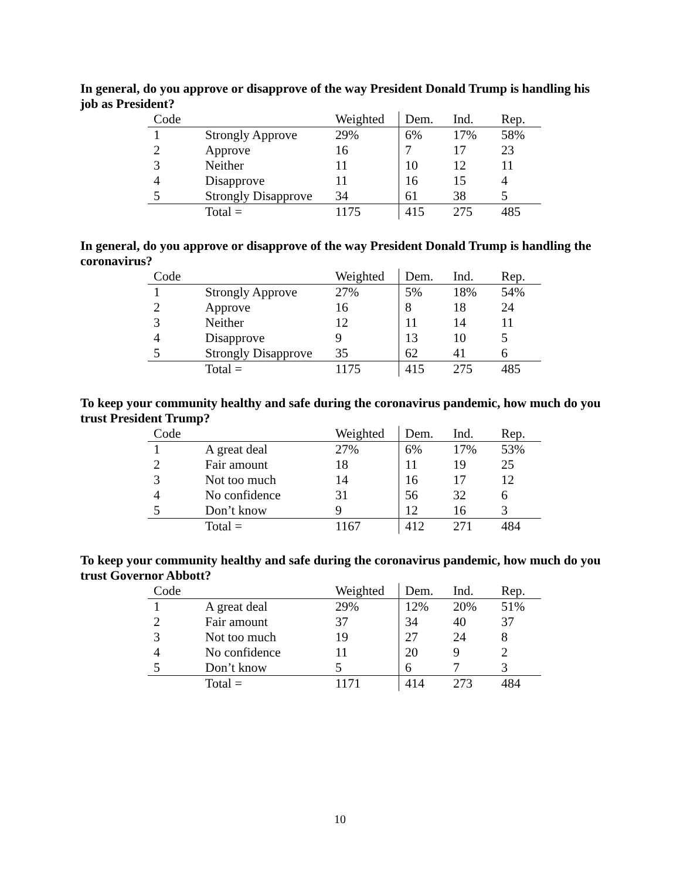In general, do you approve or disapprove of the way President Donald Trump is handling his job as President?
| Code | | Weighted | Dem. | Ind. | Rep. |
| --- | --- | --- | --- | --- | --- |
| 1 | Strongly Approve | 29% | 6% | 17% | 58% |
| 2 | Approve | 16 | 7 | 17 | 23 |
| 3 | Neither | 11 | 10 | 12 | 11 |
| 4 | Disapprove | 11 | 16 | 15 | 4 |
| 5 | Strongly Disapprove | 34 | 61 | 38 | 5 |
| | Total = | 1175 | 415 | 275 | 485 |
In general, do you approve or disapprove of the way President Donald Trump is handling the coronavirus?
| Code | | Weighted | Dem. | Ind. | Rep. |
| --- | --- | --- | --- | --- | --- |
| 1 | Strongly Approve | 27% | 5% | 18% | 54% |
| 2 | Approve | 16 | 8 | 18 | 24 |
| 3 | Neither | 12 | 11 | 14 | 11 |
| 4 | Disapprove | 9 | 13 | 10 | 5 |
| 5 | Strongly Disapprove | 35 | 62 | 41 | 6 |
| | Total = | 1175 | 415 | 275 | 485 |
To keep your community healthy and safe during the coronavirus pandemic, how much do you trust President Trump?
| Code | | Weighted | Dem. | Ind. | Rep. |
| --- | --- | --- | --- | --- | --- |
| 1 | A great deal | 27% | 6% | 17% | 53% |
| 2 | Fair amount | 18 | 11 | 19 | 25 |
| 3 | Not too much | 14 | 16 | 17 | 12 |
| 4 | No confidence | 31 | 56 | 32 | 6 |
| 5 | Don’t know | 9 | 12 | 16 | 3 |
| | Total = | 1167 | 412 | 271 | 484 |
To keep your community healthy and safe during the coronavirus pandemic, how much do you trust Governor Abbott?
| Code | | Weighted | Dem. | Ind. | Rep. |
| --- | --- | --- | --- | --- | --- |
| 1 | A great deal | 29% | 12% | 20% | 51% |
| 2 | Fair amount | 37 | 34 | 40 | 37 |
| 3 | Not too much | 19 | 27 | 24 | 8 |
| 4 | No confidence | 11 | 20 | 9 | 2 |
| 5 | Don’t know | 5 | 6 | 7 | 3 |
| | Total = | 1171 | 414 | 273 | 484 |
10